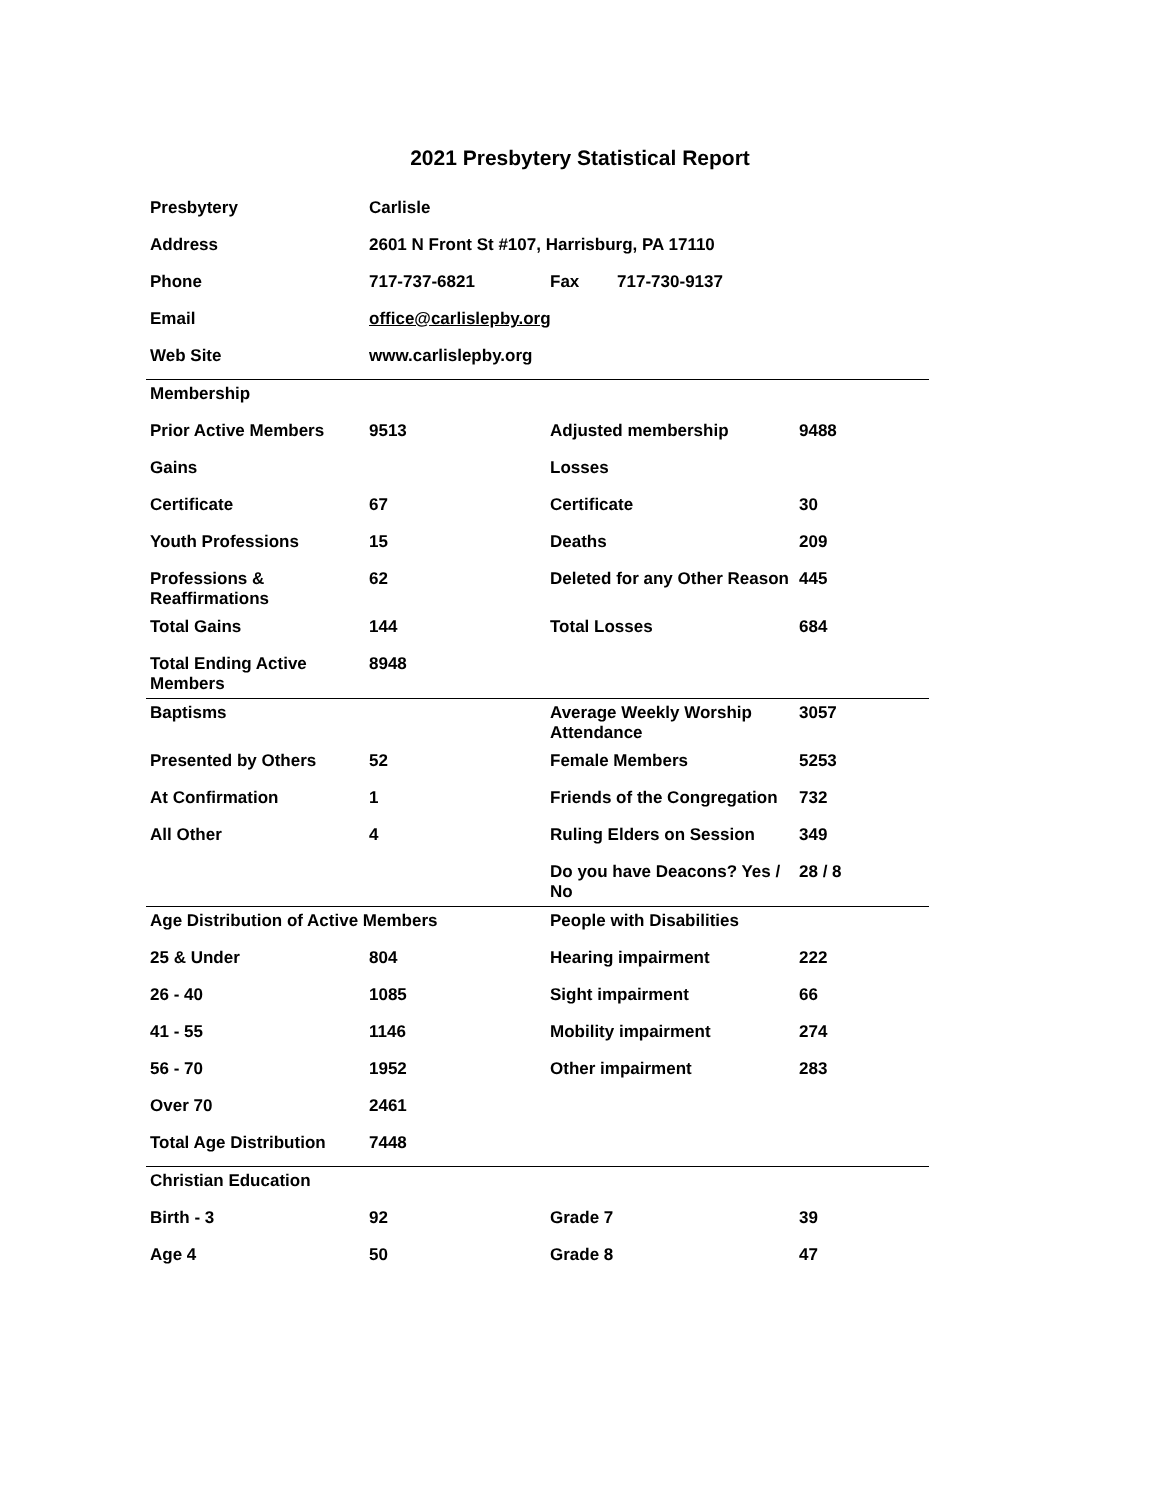2021 Presbytery Statistical Report
| Presbytery | Carlisle | | |
| Address | 2601 N Front St #107, Harrisburg, PA 17110 | | |
| Phone | 717-737-6821 | Fax 717-730-9137 | |
| Email | office@carlislepby.org | | |
| Web Site | www.carlislepby.org | | |
| Membership | | | |
| Prior Active Members | 9513 | Adjusted membership | 9488 |
| Gains | | Losses | |
| Certificate | 67 | Certificate | 30 |
| Youth Professions | 15 | Deaths | 209 |
| Professions & Reaffirmations | 62 | Deleted for any Other Reason | 445 |
| Total Gains | 144 | Total Losses | 684 |
| Total Ending Active Members | 8948 | | |
| Baptisms | | Average Weekly Worship Attendance | 3057 |
| Presented by Others | 52 | Female Members | 5253 |
| At Confirmation | 1 | Friends of the Congregation | 732 |
| All Other | 4 | Ruling Elders on Session | 349 |
| | | Do you have Deacons? Yes / No | 28 / 8 |
| Age Distribution of Active Members | | People with Disabilities | |
| 25 & Under | 804 | Hearing impairment | 222 |
| 26 - 40 | 1085 | Sight impairment | 66 |
| 41 - 55 | 1146 | Mobility impairment | 274 |
| 56 - 70 | 1952 | Other impairment | 283 |
| Over 70 | 2461 | | |
| Total Age Distribution | 7448 | | |
| Christian Education | | | |
| Birth - 3 | 92 | Grade 7 | 39 |
| Age 4 | 50 | Grade 8 | 47 |